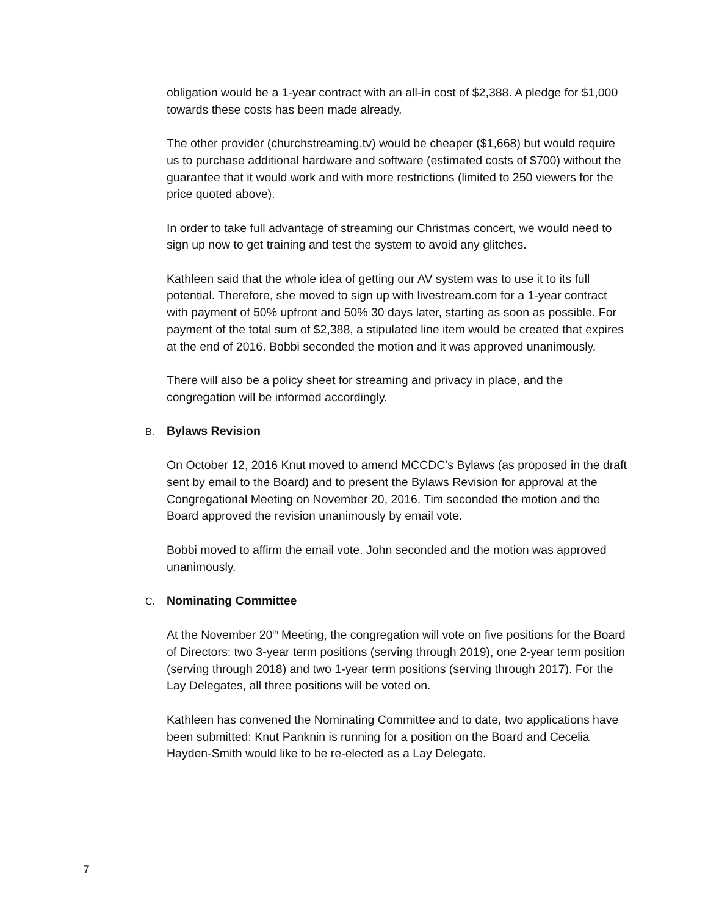obligation would be a 1-year contract with an all-in cost of $2,388. A pledge for $1,000 towards these costs has been made already.
The other provider (churchstreaming.tv) would be cheaper ($1,668) but would require us to purchase additional hardware and software (estimated costs of $700) without the guarantee that it would work and with more restrictions (limited to 250 viewers for the price quoted above).
In order to take full advantage of streaming our Christmas concert, we would need to sign up now to get training and test the system to avoid any glitches.
Kathleen said that the whole idea of getting our AV system was to use it to its full potential. Therefore, she moved to sign up with livestream.com for a 1-year contract with payment of 50% upfront and 50% 30 days later, starting as soon as possible. For payment of the total sum of $2,388, a stipulated line item would be created that expires at the end of 2016. Bobbi seconded the motion and it was approved unanimously.
There will also be a policy sheet for streaming and privacy in place, and the congregation will be informed accordingly.
B. Bylaws Revision
On October 12, 2016 Knut moved to amend MCCDC’s Bylaws (as proposed in the draft sent by email to the Board) and to present the Bylaws Revision for approval at the Congregational Meeting on November 20, 2016. Tim seconded the motion and the Board approved the revision unanimously by email vote.
Bobbi moved to affirm the email vote. John seconded and the motion was approved unanimously.
C. Nominating Committee
At the November 20<sup>th</sup> Meeting, the congregation will vote on five positions for the Board of Directors: two 3-year term positions (serving through 2019), one 2-year term position (serving through 2018) and two 1-year term positions (serving through 2017). For the Lay Delegates, all three positions will be voted on.
Kathleen has convened the Nominating Committee and to date, two applications have been submitted: Knut Panknin is running for a position on the Board and Cecelia Hayden-Smith would like to be re-elected as a Lay Delegate.
7